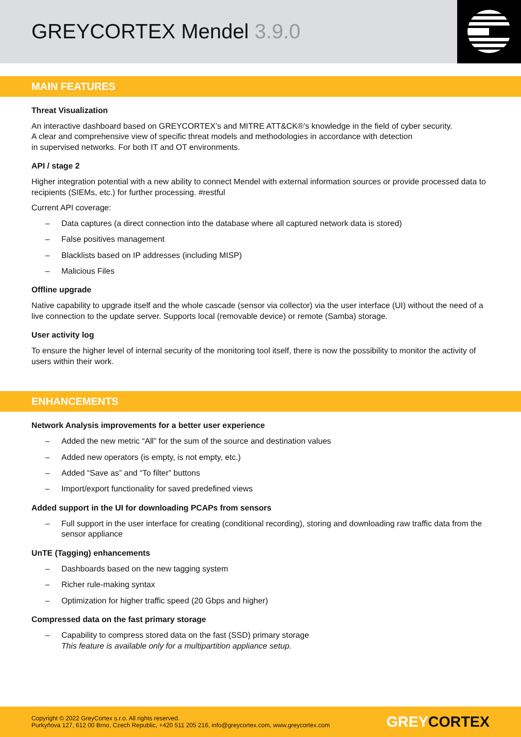GREYCORTEX Mendel 3.9.0
MAIN FEATURES
Threat Visualization
An interactive dashboard based on GREYCORTEX’s and MITRE ATT&CK®’s knowledge in the field of cyber security.
A clear and comprehensive view of specific threat models and methodologies in accordance with detection
in supervised networks. For both IT and OT environments.
API / stage 2
Higher integration potential with a new ability to connect Mendel with external information sources or provide processed data to recipients (SIEMs, etc.) for further processing. #restful
Current API coverage:
– Data captures (a direct connection into the database where all captured network data is stored)
– False positives management
– Blacklists based on IP addresses (including MISP)
– Malicious Files
Offline upgrade
Native capability to upgrade itself and the whole cascade (sensor via collector) via the user interface (UI) without the need of a live connection to the update server. Supports local (removable device) or remote (Samba) storage.
User activity log
To ensure the higher level of internal security of the monitoring tool itself, there is now the possibility to monitor the activity of users within their work.
ENHANCEMENTS
Network Analysis improvements for a better user experience
– Added the new metric “All” for the sum of the source and destination values
– Added new operators (is empty, is not empty, etc.)
– Added “Save as” and “To filter” buttons
– Import/export functionality for saved predefined views
Added support in the UI for downloading PCAPs from sensors
– Full support in the user interface for creating (conditional recording), storing and downloading raw traffic data from the sensor appliance
UnTE (Tagging) enhancements
– Dashboards based on the new tagging system
– Richer rule-making syntax
– Optimization for higher traffic speed (20 Gbps and higher)
Compressed data on the fast primary storage
– Capability to compress stored data on the fast (SSD) primary storage
This feature is available only for a multipartition appliance setup.
Copyright © 2022 GreyCortex s.r.o. All rights reserved.
Purkyňova 127, 612 00 Brno, Czech Republic, +420 511 205 216, info@greycortex.com, www.greycortex.com
GREYCORTEX